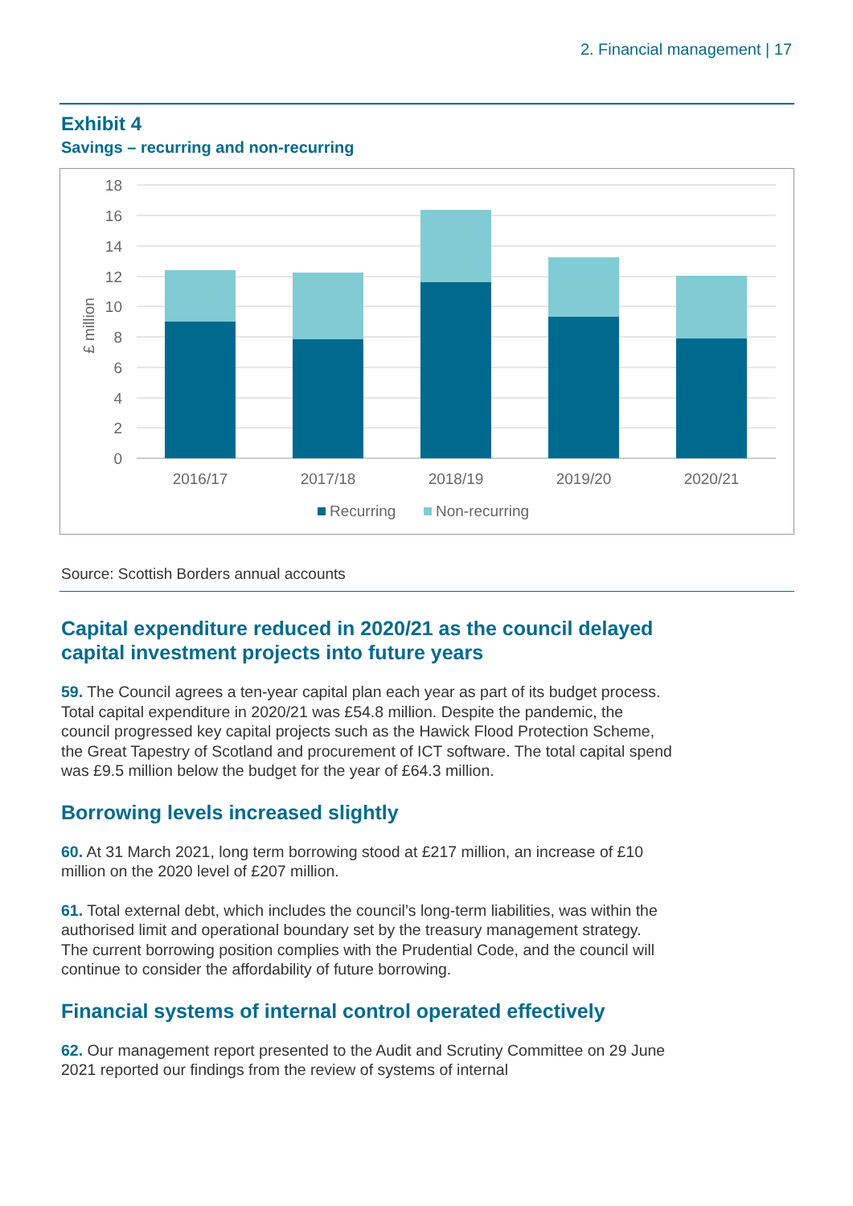2. Financial management | 17
Exhibit 4
Savings – recurring and non-recurring
18
16
14
12
10
8
6
4
2
0
£ million
2016/17
2017/18
2018/19
2019/20
2020/21
Recurring
Non-recurring
Source: Scottish Borders annual accounts
Capital expenditure reduced in 2020/21 as the council delayed
capital investment projects into future years
59. The Council agrees a ten-year capital plan each year as part of its budget process. Total capital expenditure in 2020/21 was £54.8 million. Despite the pandemic, the council progressed key capital projects such as the Hawick Flood Protection Scheme, the Great Tapestry of Scotland and procurement of ICT software. The total capital spend was £9.5 million below the budget for the year of £64.3 million.
Borrowing levels increased slightly
60. At 31 March 2021, long term borrowing stood at £217 million, an increase of £10 million on the 2020 level of £207 million.
61. Total external debt, which includes the council’s long-term liabilities, was within the authorised limit and operational boundary set by the treasury management strategy. The current borrowing position complies with the Prudential Code, and the council will continue to consider the affordability of future borrowing.
Financial systems of internal control operated effectively
62. Our management report presented to the Audit and Scrutiny Committee on 29 June 2021 reported our findings from the review of systems of internal